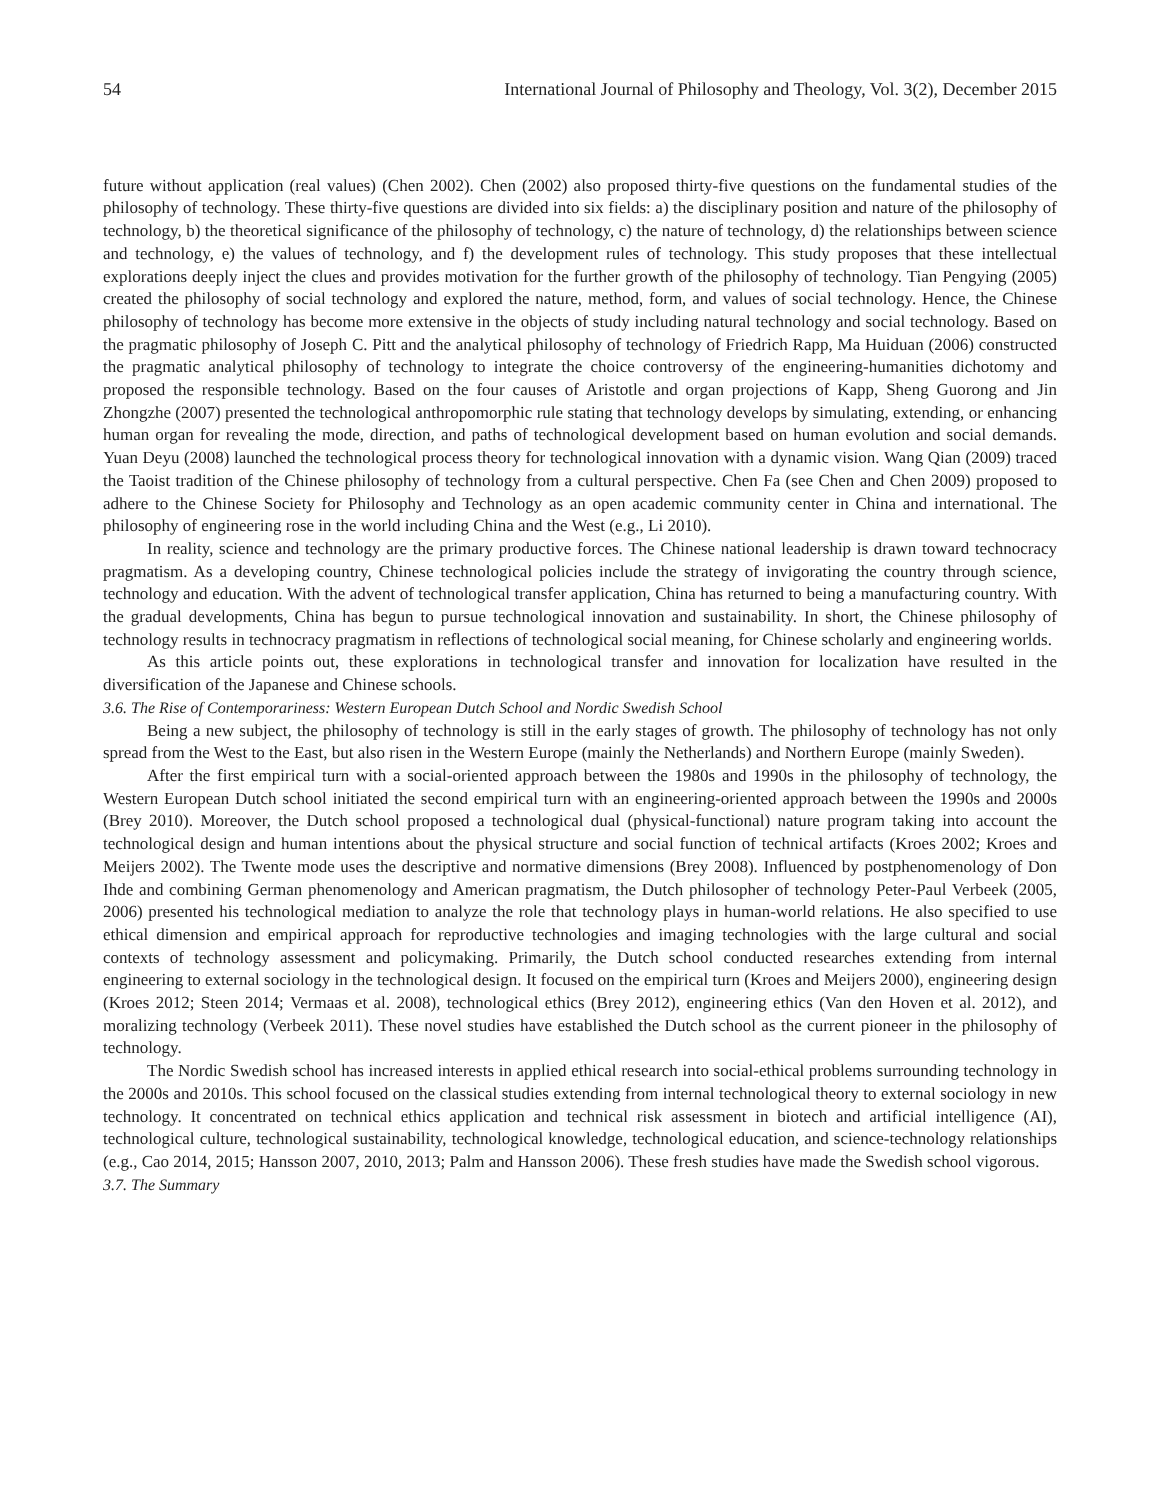54 International Journal of Philosophy and Theology, Vol. 3(2), December 2015
future without application (real values) (Chen 2002). Chen (2002) also proposed thirty-five questions on the fundamental studies of the philosophy of technology. These thirty-five questions are divided into six fields: a) the disciplinary position and nature of the philosophy of technology, b) the theoretical significance of the philosophy of technology, c) the nature of technology, d) the relationships between science and technology, e) the values of technology, and f) the development rules of technology. This study proposes that these intellectual explorations deeply inject the clues and provides motivation for the further growth of the philosophy of technology. Tian Pengying (2005) created the philosophy of social technology and explored the nature, method, form, and values of social technology. Hence, the Chinese philosophy of technology has become more extensive in the objects of study including natural technology and social technology. Based on the pragmatic philosophy of Joseph C. Pitt and the analytical philosophy of technology of Friedrich Rapp, Ma Huiduan (2006) constructed the pragmatic analytical philosophy of technology to integrate the choice controversy of the engineering-humanities dichotomy and proposed the responsible technology. Based on the four causes of Aristotle and organ projections of Kapp, Sheng Guorong and Jin Zhongzhe (2007) presented the technological anthropomorphic rule stating that technology develops by simulating, extending, or enhancing human organ for revealing the mode, direction, and paths of technological development based on human evolution and social demands. Yuan Deyu (2008) launched the technological process theory for technological innovation with a dynamic vision. Wang Qian (2009) traced the Taoist tradition of the Chinese philosophy of technology from a cultural perspective. Chen Fa (see Chen and Chen 2009) proposed to adhere to the Chinese Society for Philosophy and Technology as an open academic community center in China and international. The philosophy of engineering rose in the world including China and the West (e.g., Li 2010).
In reality, science and technology are the primary productive forces. The Chinese national leadership is drawn toward technocracy pragmatism. As a developing country, Chinese technological policies include the strategy of invigorating the country through science, technology and education. With the advent of technological transfer application, China has returned to being a manufacturing country. With the gradual developments, China has begun to pursue technological innovation and sustainability. In short, the Chinese philosophy of technology results in technocracy pragmatism in reflections of technological social meaning, for Chinese scholarly and engineering worlds.
As this article points out, these explorations in technological transfer and innovation for localization have resulted in the diversification of the Japanese and Chinese schools.
3.6. The Rise of Contemporariness: Western European Dutch School and Nordic Swedish School
Being a new subject, the philosophy of technology is still in the early stages of growth. The philosophy of technology has not only spread from the West to the East, but also risen in the Western Europe (mainly the Netherlands) and Northern Europe (mainly Sweden).
After the first empirical turn with a social-oriented approach between the 1980s and 1990s in the philosophy of technology, the Western European Dutch school initiated the second empirical turn with an engineering-oriented approach between the 1990s and 2000s (Brey 2010). Moreover, the Dutch school proposed a technological dual (physical-functional) nature program taking into account the technological design and human intentions about the physical structure and social function of technical artifacts (Kroes 2002; Kroes and Meijers 2002). The Twente mode uses the descriptive and normative dimensions (Brey 2008). Influenced by postphenomenology of Don Ihde and combining German phenomenology and American pragmatism, the Dutch philosopher of technology Peter-Paul Verbeek (2005, 2006) presented his technological mediation to analyze the role that technology plays in human-world relations. He also specified to use ethical dimension and empirical approach for reproductive technologies and imaging technologies with the large cultural and social contexts of technology assessment and policymaking. Primarily, the Dutch school conducted researches extending from internal engineering to external sociology in the technological design. It focused on the empirical turn (Kroes and Meijers 2000), engineering design (Kroes 2012; Steen 2014; Vermaas et al. 2008), technological ethics (Brey 2012), engineering ethics (Van den Hoven et al. 2012), and moralizing technology (Verbeek 2011). These novel studies have established the Dutch school as the current pioneer in the philosophy of technology.
The Nordic Swedish school has increased interests in applied ethical research into social-ethical problems surrounding technology in the 2000s and 2010s. This school focused on the classical studies extending from internal technological theory to external sociology in new technology. It concentrated on technical ethics application and technical risk assessment in biotech and artificial intelligence (AI), technological culture, technological sustainability, technological knowledge, technological education, and science-technology relationships (e.g., Cao 2014, 2015; Hansson 2007, 2010, 2013; Palm and Hansson 2006). These fresh studies have made the Swedish school vigorous.
3.7. The Summary